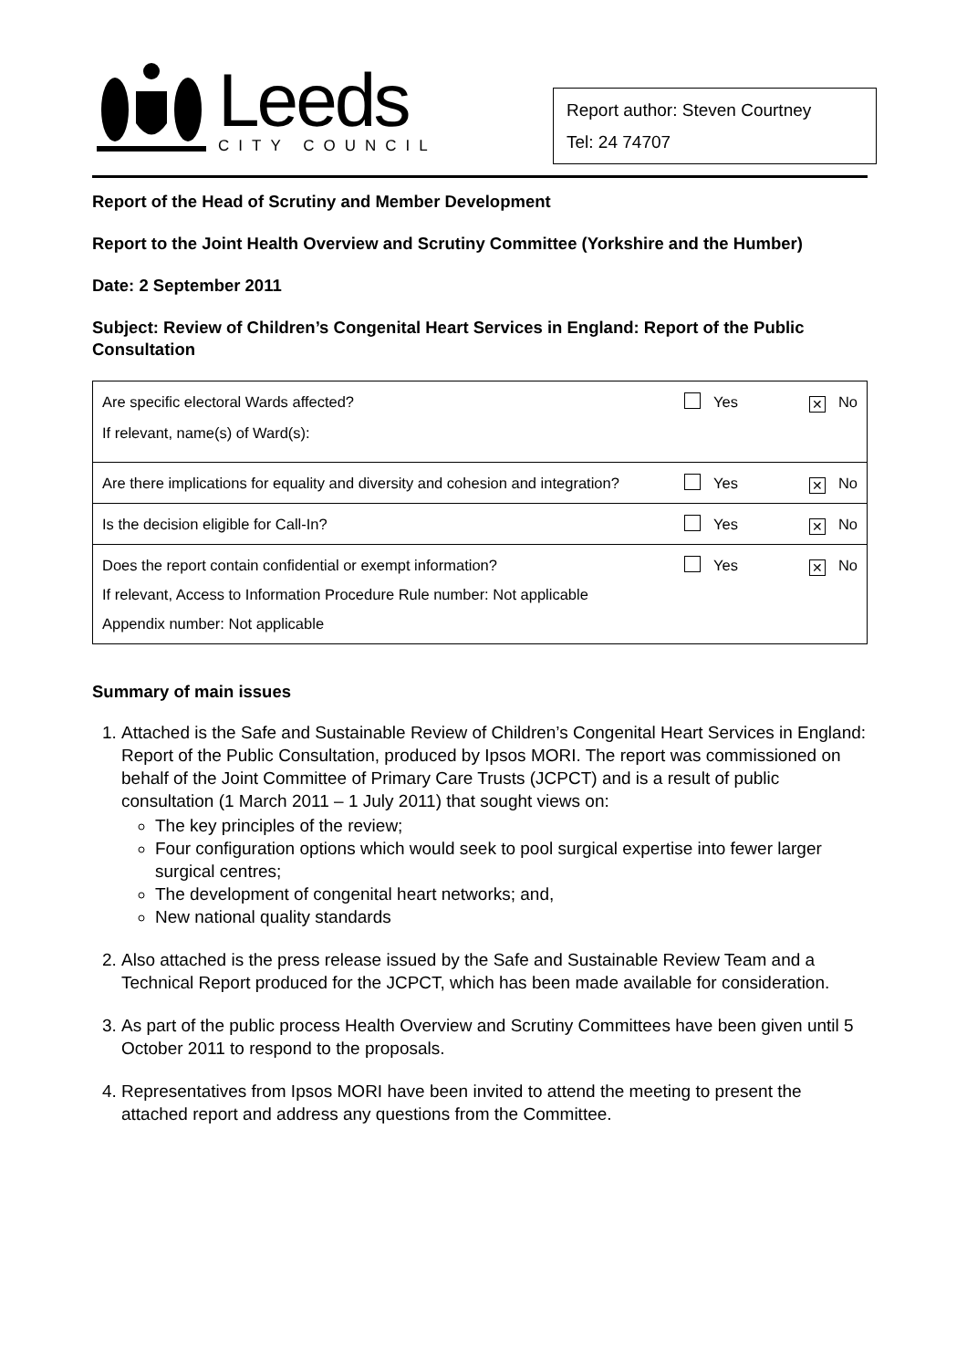Leeds
CITY COUNCIL
Report author: Steven Courtney
Tel: 24 74707
Report of the Head of Scrutiny and Member Development
Report to the Joint Health Overview and Scrutiny Committee (Yorkshire and the Humber)
Date: 2 September 2011
Subject: Review of Children’s Congenital Heart Services in England: Report of the Public Consultation
| Are specific electoral Wards affected? Yes ✕ No If relevant, name(s) of Ward(s): |
| Are there implications for equality and diversity and cohesion and integration? Yes ✕ No |
| Is the decision eligible for Call-In? Yes ✕ No |
| Does the report contain confidential or exempt information? Yes ✕ No If relevant, Access to Information Procedure Rule number: Not applicable Appendix number: Not applicable |
Summary of main issues
1. Attached is the Safe and Sustainable Review of Children’s Congenital Heart Services in England: Report of the Public Consultation, produced by Ipsos MORI. The report was commissioned on behalf of the Joint Committee of Primary Care Trusts (JCPCT) and is a result of public consultation (1 March 2011 – 1 July 2011) that sought views on:
The key principles of the review;
Four configuration options which would seek to pool surgical expertise into fewer larger surgical centres;
The development of congenital heart networks; and,
New national quality standards
2. Also attached is the press release issued by the Safe and Sustainable Review Team and a Technical Report produced for the JCPCT, which has been made available for consideration.
3. As part of the public process Health Overview and Scrutiny Committees have been given until 5 October 2011 to respond to the proposals.
4. Representatives from Ipsos MORI have been invited to attend the meeting to present the attached report and address any questions from the Committee.